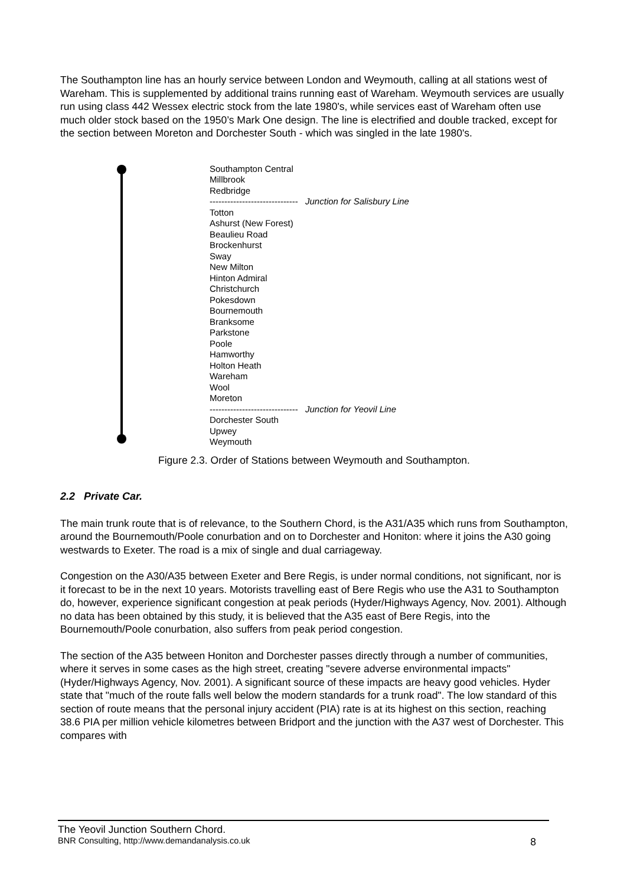The Southampton line has an hourly service between London and Weymouth, calling at all stations west of Wareham. This is supplemented by additional trains running east of Wareham. Weymouth services are usually run using class 442 Wessex electric stock from the late 1980's, while services east of Wareham often use much older stock based on the 1950’s Mark One design. The line is electrified and double tracked, except for the section between Moreton and Dorchester South - which was singled in the late 1980's.
Southampton Central
Millbrook
Redbridge
------------------------------ Junction for Salisbury Line
Totton
Ashurst (New Forest)
Beaulieu Road
Brockenhurst
Sway
New Milton
Hinton Admiral
Christchurch
Pokesdown
Bournemouth
Branksome
Parkstone
Poole
Hamworthy
Holton Heath
Wareham
Wool
Moreton
------------------------------ Junction for Yeovil Line
Dorchester South
Upwey
Weymouth
Figure 2.3. Order of Stations between Weymouth and Southampton.
2.2 Private Car.
The main trunk route that is of relevance, to the Southern Chord, is the A31/A35 which runs from Southampton, around the Bournemouth/Poole conurbation and on to Dorchester and Honiton: where it joins the A30 going westwards to Exeter. The road is a mix of single and dual carriageway.
Congestion on the A30/A35 between Exeter and Bere Regis, is under normal conditions, not significant, nor is it forecast to be in the next 10 years. Motorists travelling east of Bere Regis who use the A31 to Southampton do, however, experience significant congestion at peak periods (Hyder/Highways Agency, Nov. 2001). Although no data has been obtained by this study, it is believed that the A35 east of Bere Regis, into the Bournemouth/Poole conurbation, also suffers from peak period congestion.
The section of the A35 between Honiton and Dorchester passes directly through a number of communities, where it serves in some cases as the high street, creating "severe adverse environmental impacts" (Hyder/Highways Agency, Nov. 2001). A significant source of these impacts are heavy good vehicles. Hyder state that "much of the route falls well below the modern standards for a trunk road". The low standard of this section of route means that the personal injury accident (PIA) rate is at its highest on this section, reaching 38.6 PIA per million vehicle kilometres between Bridport and the junction with the A37 west of Dorchester. This compares with
The Yeovil Junction Southern Chord.
BNR Consulting, http://www.demandanalysis.co.uk 8